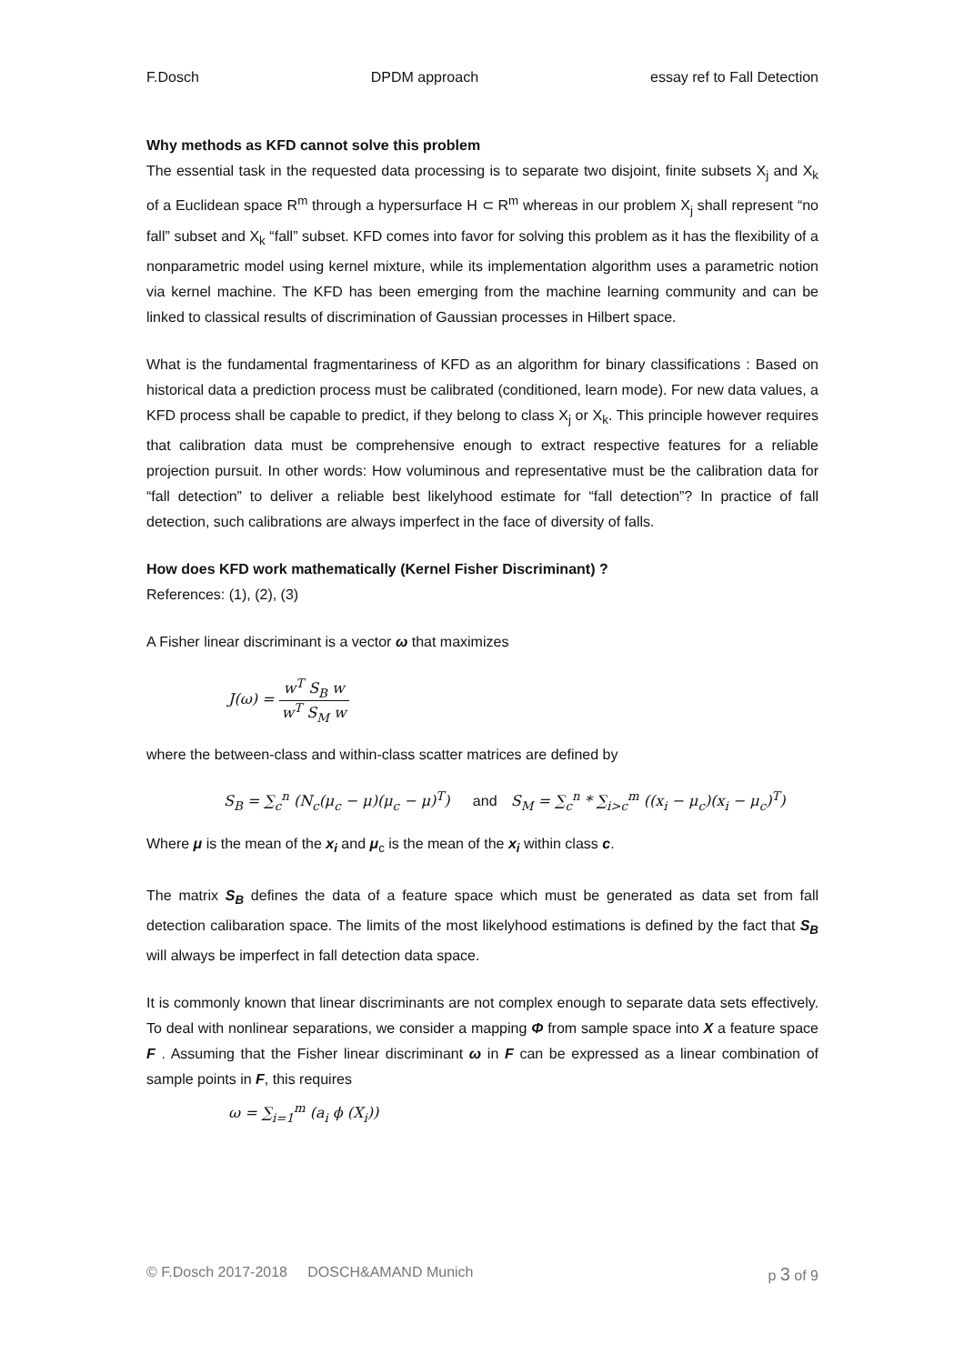F.Dosch DPDM approach essay ref to Fall Detection
Why methods as KFD cannot solve this problem
The essential task in the requested data processing is to separate two disjoint, finite subsets X<sub>j</sub> and X<sub>k</sub> of a Euclidean space R<sup>m</sup> through a hypersurface H ⊂ R<sup>m</sup> whereas in our problem X<sub>j</sub> shall represent “no fall” subset and X<sub>k</sub> “fall” subset. KFD comes into favor for solving this problem as it has the flexibility of a nonparametric model using kernel mixture, while its implementation algorithm uses a parametric notion via kernel machine. The KFD has been emerging from the machine learning community and can be linked to classical results of discrimination of Gaussian processes in Hilbert space.
What is the fundamental fragmentariness of KFD as an algorithm for binary classifications : Based on historical data a prediction process must be calibrated (conditioned, learn mode). For new data values, a KFD process shall be capable to predict, if they belong to class X<sub>j</sub> or X<sub>k</sub>. This principle however requires that calibration data must be comprehensive enough to extract respective features for a reliable projection pursuit. In other words: How voluminous and representative must be the calibration data for “fall detection” to deliver a reliable best likelyhood estimate for “fall detection”? In practice of fall detection, such calibrations are always imperfect in the face of diversity of falls.
How does KFD work mathematically (Kernel Fisher Discriminant) ?
References: (1), (2), (3)
A Fisher linear discriminant is a vector ω that maximizes
J(ω) = w<sup>T</sup> S<sub>B</sub> w w<sup>T</sup> S<sub>M</sub> w
where the between-class and within-class scatter matrices are defined by
S<sub>B</sub> = ∑<sub>c</sub><sup>n</sup> (N<sub>c</sub>(μ<sub>c</sub> − μ)(μ<sub>c</sub> − μ)<sup>T</sup>) and S<sub>M</sub> = ∑<sub>c</sub><sup>n</sup> * ∑<sub>i>c</sub><sup>m</sup> ((x<sub>i</sub> − μ<sub>c</sub>)(x<sub>i</sub> − μ<sub>c</sub>)<sup>T</sup>)
Where μ is the mean of the x<sub>i</sub> and μ<sub>c</sub> is the mean of the x<sub>i</sub> within class c.
The matrix S<sub>B</sub> defines the data of a feature space which must be generated as data set from fall detection calibaration space. The limits of the most likelyhood estimations is defined by the fact that S<sub>B</sub> will always be imperfect in fall detection data space.
It is commonly known that linear discriminants are not complex enough to separate data sets effectively. To deal with nonlinear separations, we consider a mapping Φ from sample space into X a feature space F . Assuming that the Fisher linear discriminant ω in F can be expressed as a linear combination of sample points in F, this requires
ω = ∑<sub>i=1</sub><sup>m</sup> (a<sub>i</sub> ϕ (X<sub>i</sub>))
© F.Dosch 2017-2018 DOSCH&AMAND Munich p 3 of 9